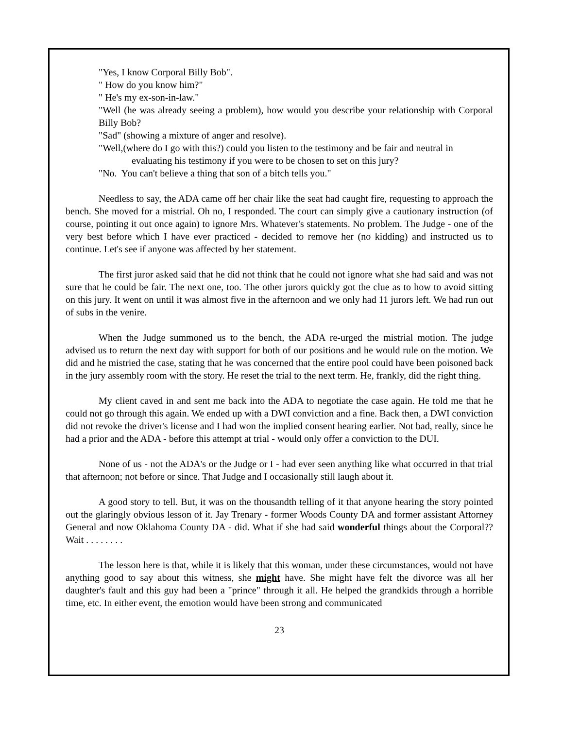"Yes, I know Corporal Billy Bob".
" How do you know him?"
" He's my ex-son-in-law."
"Well (he was already seeing a problem), how would you describe your relationship with Corporal Billy Bob?
"Sad" (showing a mixture of anger and resolve).
"Well,(where do I go with this?) could you listen to the testimony and be fair and neutral in
evaluating his testimony if you were to be chosen to set on this jury?
"No. You can't believe a thing that son of a bitch tells you."
Needless to say, the ADA came off her chair like the seat had caught fire, requesting to approach the bench. She moved for a mistrial. Oh no, I responded. The court can simply give a cautionary instruction (of course, pointing it out once again) to ignore Mrs. Whatever's statements. No problem. The Judge - one of the very best before which I have ever practiced - decided to remove her (no kidding) and instructed us to continue. Let's see if anyone was affected by her statement.
The first juror asked said that he did not think that he could not ignore what she had said and was not sure that he could be fair. The next one, too. The other jurors quickly got the clue as to how to avoid sitting on this jury. It went on until it was almost five in the afternoon and we only had 11 jurors left. We had run out of subs in the venire.
When the Judge summoned us to the bench, the ADA re-urged the mistrial motion. The judge advised us to return the next day with support for both of our positions and he would rule on the motion. We did and he mistried the case, stating that he was concerned that the entire pool could have been poisoned back in the jury assembly room with the story. He reset the trial to the next term. He, frankly, did the right thing.
My client caved in and sent me back into the ADA to negotiate the case again. He told me that he could not go through this again. We ended up with a DWI conviction and a fine. Back then, a DWI conviction did not revoke the driver's license and I had won the implied consent hearing earlier. Not bad, really, since he had a prior and the ADA - before this attempt at trial - would only offer a conviction to the DUI.
None of us - not the ADA's or the Judge or I - had ever seen anything like what occurred in that trial that afternoon; not before or since. That Judge and I occasionally still laugh about it.
A good story to tell. But, it was on the thousandth telling of it that anyone hearing the story pointed out the glaringly obvious lesson of it. Jay Trenary - former Woods County DA and former assistant Attorney General and now Oklahoma County DA - did. What if she had said wonderful things about the Corporal?? Wait . . . . . . . .
The lesson here is that, while it is likely that this woman, under these circumstances, would not have anything good to say about this witness, she might have. She might have felt the divorce was all her daughter's fault and this guy had been a "prince" through it all. He helped the grandkids through a horrible time, etc. In either event, the emotion would have been strong and communicated
23